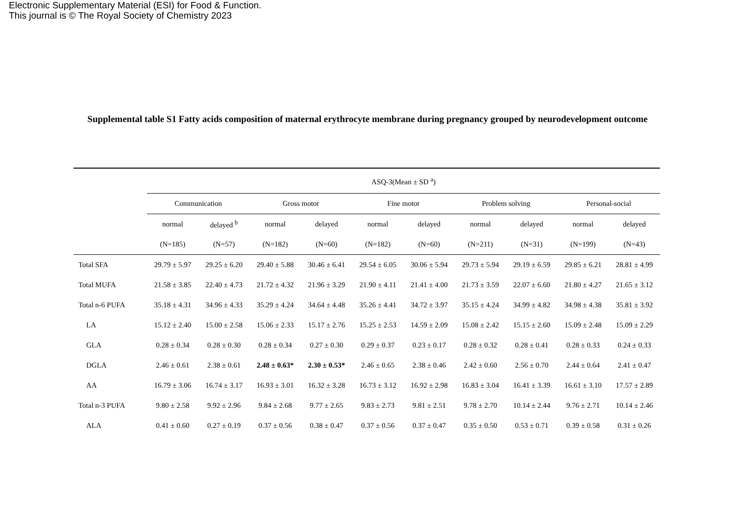Electronic Supplementary Material (ESI) for Food & Function.
This journal is © The Royal Society of Chemistry 2023
Supplemental table S1 Fatty acids composition of maternal erythrocyte membrane during pregnancy grouped by neurodevelopment outcome
| | ASQ-3(Mean ± SD <sup>a</sup>) | | | | | | | | | |
| --- | --- | --- | --- | --- | --- | --- | --- | --- | --- | --- |
| | Communication | | Gross motor | | Fine motor | | Problem solving | | Personal-social | |
| | normal | delayed <sup>b</sup> | normal | delayed | normal | delayed | normal | delayed | normal | delayed |
| | (N=185) | (N=57) | (N=182) | (N=60) | (N=182) | (N=60) | (N=211) | (N=31) | (N=199) | (N=43) |
| Total SFA | 29.79 ± 5.97 | 29.25 ± 6.20 | 29.40 ± 5.88 | 30.46 ± 6.41 | 29.54 ± 6.05 | 30.06 ± 5.94 | 29.73 ± 5.94 | 29.19 ± 6.59 | 29.85 ± 6.21 | 28.81 ± 4.99 |
| Total MUFA | 21.58 ± 3.85 | 22.40 ± 4.73 | 21.72 ± 4.32 | 21.96 ± 3.29 | 21.90 ± 4.11 | 21.41 ± 4.00 | 21.73 ± 3.59 | 22.07 ± 6.60 | 21.80 ± 4.27 | 21.65 ± 3.12 |
| Total n-6 PUFA | 35.18 ± 4.31 | 34.96 ± 4.33 | 35.29 ± 4.24 | 34.64 ± 4.48 | 35.26 ± 4.41 | 34.72 ± 3.97 | 35.15 ± 4.24 | 34.99 ± 4.82 | 34.98 ± 4.38 | 35.81 ± 3.92 |
| LA | 15.12 ± 2.40 | 15.00 ± 2.58 | 15.06 ± 2.33 | 15.17 ± 2.76 | 15.25 ± 2.53 | 14.59 ± 2.09 | 15.08 ± 2.42 | 15.15 ± 2.60 | 15.09 ± 2.48 | 15.09 ± 2.29 |
| GLA | 0.28 ± 0.34 | 0.28 ± 0.30 | 0.28 ± 0.34 | 0.27 ± 0.30 | 0.29 ± 0.37 | 0.23 ± 0.17 | 0.28 ± 0.32 | 0.28 ± 0.41 | 0.28 ± 0.33 | 0.24 ± 0.33 |
| DGLA | 2.46 ± 0.61 | 2.38 ± 0.61 | 2.48 ± 0.63* | 2.30 ± 0.53* | 2.46 ± 0.65 | 2.38 ± 0.46 | 2.42 ± 0.60 | 2.56 ± 0.70 | 2.44 ± 0.64 | 2.41 ± 0.47 |
| AA | 16.79 ± 3.06 | 16.74 ± 3.17 | 16.93 ± 3.01 | 16.32 ± 3.28 | 16.73 ± 3.12 | 16.92 ± 2.98 | 16.83 ± 3.04 | 16.41 ± 3.39 | 16.61 ± 3.10 | 17.57 ± 2.89 |
| Total n-3 PUFA | 9.80 ± 2.58 | 9.92 ± 2.96 | 9.84 ± 2.68 | 9.77 ± 2.65 | 9.83 ± 2.73 | 9.81 ± 2.51 | 9.78 ± 2.70 | 10.14 ± 2.44 | 9.76 ± 2.71 | 10.14 ± 2.46 |
| ALA | 0.41 ± 0.60 | 0.27 ± 0.19 | 0.37 ± 0.56 | 0.38 ± 0.47 | 0.37 ± 0.56 | 0.37 ± 0.47 | 0.35 ± 0.50 | 0.53 ± 0.71 | 0.39 ± 0.58 | 0.31 ± 0.26 |